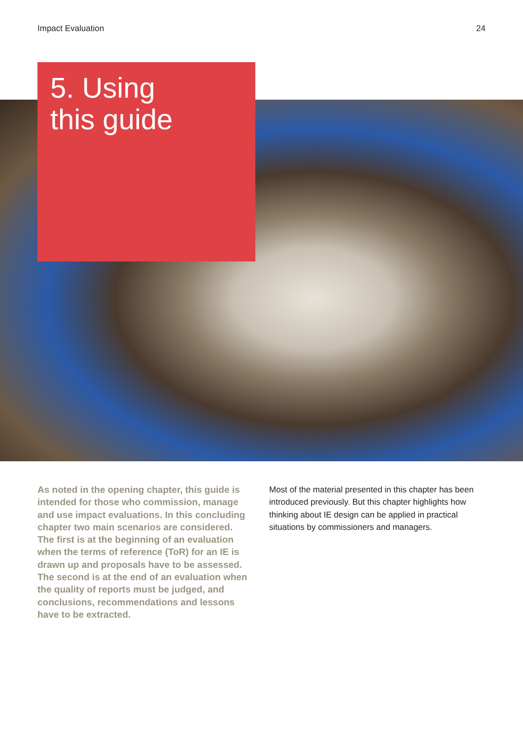Impact Evaluation 24
5. Using
this guide
As noted in the opening chapter, this guide is intended for those who commission, manage and use impact evaluations. In this concluding chapter two main scenarios are considered. The first is at the beginning of an evaluation when the terms of reference (ToR) for an IE is drawn up and proposals have to be assessed. The second is at the end of an evaluation when the quality of reports must be judged, and conclusions, recommendations and lessons have to be extracted.
Most of the material presented in this chapter has been introduced previously. But this chapter highlights how thinking about IE design can be applied in practical situations by commissioners and managers.